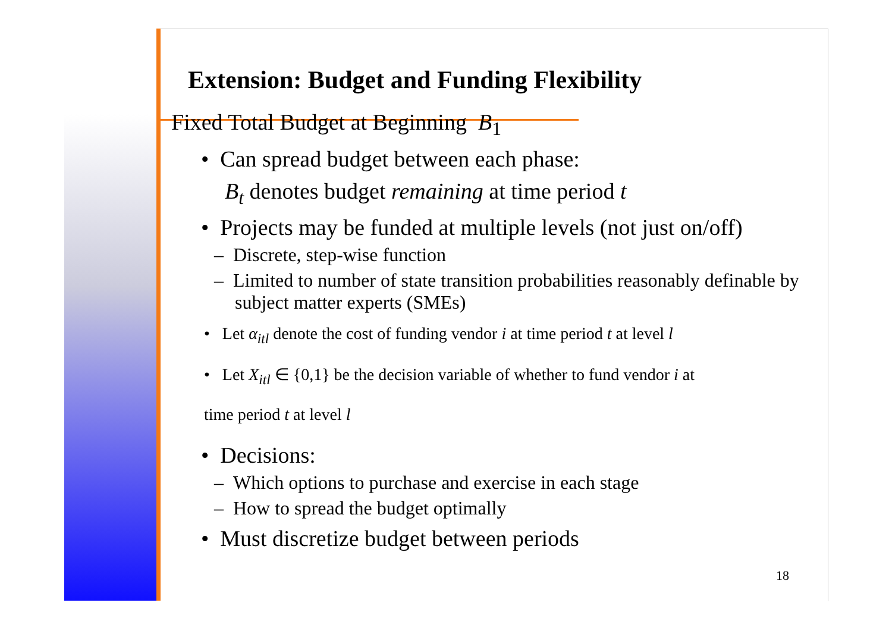Extension: Budget and Funding Flexibility
Fixed Total Budget at Beginning B<sub>1</sub>
• Can spread budget between each phase:
B<sub>t</sub> denotes budget remaining at time period t
• Projects may be funded at multiple levels (not just on/off)
– Discrete, step-wise function
– Limited to number of state transition probabilities reasonably definable by subject matter experts (SMEs)
• Let α<sub>itl</sub> denote the cost of funding vendor i at time period t at level l
• Let X<sub>itl</sub> ∈ {0,1} be the decision variable of whether to fund vendor i at
time period t at level l
• Decisions:
– Which options to purchase and exercise in each stage
– How to spread the budget optimally
• Must discretize budget between periods
18